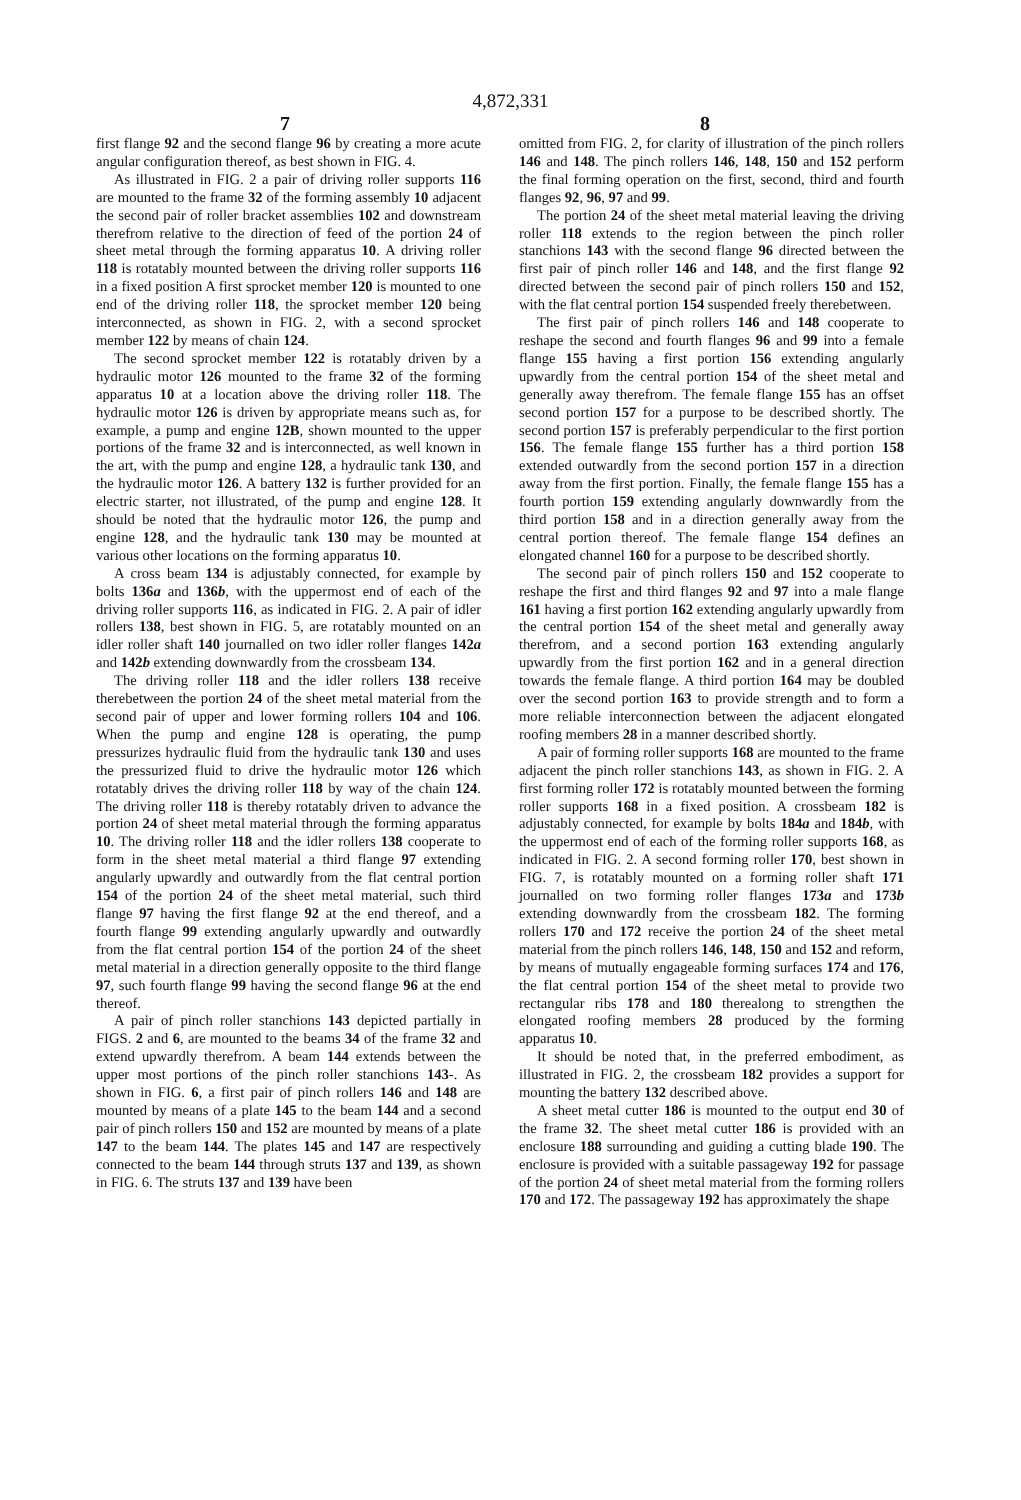4,872,331
7 8
first flange 92 and the second flange 96 by creating a more acute angular configuration thereof, as best shown in FIG. 4.
As illustrated in FIG. 2 a pair of driving roller supports 116 are mounted to the frame 32 of the forming assembly 10 adjacent the second pair of roller bracket assemblies 102 and downstream therefrom relative to the direction of feed of the portion 24 of sheet metal through the forming apparatus 10. A driving roller 118 is rotatably mounted between the driving roller supports 116 in a fixed position A first sprocket member 120 is mounted to one end of the driving roller 118, the sprocket member 120 being interconnected, as shown in FIG. 2, with a second sprocket member 122 by means of chain 124.
The second sprocket member 122 is rotatably driven by a hydraulic motor 126 mounted to the frame 32 of the forming apparatus 10 at a location above the driving roller 118. The hydraulic motor 126 is driven by appropriate means such as, for example, a pump and engine 12B, shown mounted to the upper portions of the frame 32 and is interconnected, as well known in the art, with the pump and engine 128, a hydraulic tank 130, and the hydraulic motor 126. A battery 132 is further provided for an electric starter, not illustrated, of the pump and engine 128. It should be noted that the hydraulic motor 126, the pump and engine 128, and the hydraulic tank 130 may be mounted at various other locations on the forming apparatus 10.
A cross beam 134 is adjustably connected, for example by bolts 136a and 136b, with the uppermost end of each of the driving roller supports 116, as indicated in FIG. 2. A pair of idler rollers 138, best shown in FIG. 5, are rotatably mounted on an idler roller shaft 140 journalled on two idler roller flanges 142a and 142b extending downwardly from the crossbeam 134.
The driving roller 118 and the idler rollers 138 receive therebetween the portion 24 of the sheet metal material from the second pair of upper and lower forming rollers 104 and 106. When the pump and engine 128 is operating, the pump pressurizes hydraulic fluid from the hydraulic tank 130 and uses the pressurized fluid to drive the hydraulic motor 126 which rotatably drives the driving roller 118 by way of the chain 124. The driving roller 118 is thereby rotatably driven to advance the portion 24 of sheet metal material through the forming apparatus 10. The driving roller 118 and the idler rollers 138 cooperate to form in the sheet metal material a third flange 97 extending angularly upwardly and outwardly from the flat central portion 154 of the portion 24 of the sheet metal material, such third flange 97 having the first flange 92 at the end thereof, and a fourth flange 99 extending angularly upwardly and outwardly from the flat central portion 154 of the portion 24 of the sheet metal material in a direction generally opposite to the third flange 97, such fourth flange 99 having the second flange 96 at the end thereof.
A pair of pinch roller stanchions 143 depicted partially in FIGS. 2 and 6, are mounted to the beams 34 of the frame 32 and extend upwardly therefrom. A beam 144 extends between the upper most portions of the pinch roller stanchions 143-. As shown in FIG. 6, a first pair of pinch rollers 146 and 148 are mounted by means of a plate 145 to the beam 144 and a second pair of pinch rollers 150 and 152 are mounted by means of a plate 147 to the beam 144. The plates 145 and 147 are respectively connected to the beam 144 through struts 137 and 139, as shown in FIG. 6. The struts 137 and 139 have been
omitted from FIG. 2, for clarity of illustration of the pinch rollers 146 and 148. The pinch rollers 146, 148, 150 and 152 perform the final forming operation on the first, second, third and fourth flanges 92, 96, 97 and 99.
The portion 24 of the sheet metal material leaving the driving roller 118 extends to the region between the pinch roller stanchions 143 with the second flange 96 directed between the first pair of pinch roller 146 and 148, and the first flange 92 directed between the second pair of pinch rollers 150 and 152, with the flat central portion 154 suspended freely therebetween.
The first pair of pinch rollers 146 and 148 cooperate to reshape the second and fourth flanges 96 and 99 into a female flange 155 having a first portion 156 extending angularly upwardly from the central portion 154 of the sheet metal and generally away therefrom. The female flange 155 has an offset second portion 157 for a purpose to be described shortly. The second portion 157 is preferably perpendicular to the first portion 156. The female flange 155 further has a third portion 158 extended outwardly from the second portion 157 in a direction away from the first portion. Finally, the female flange 155 has a fourth portion 159 extending angularly downwardly from the third portion 158 and in a direction generally away from the central portion thereof. The female flange 154 defines an elongated channel 160 for a purpose to be described shortly.
The second pair of pinch rollers 150 and 152 cooperate to reshape the first and third flanges 92 and 97 into a male flange 161 having a first portion 162 extending angularly upwardly from the central portion 154 of the sheet metal and generally away therefrom, and a second portion 163 extending angularly upwardly from the first portion 162 and in a general direction towards the female flange. A third portion 164 may be doubled over the second portion 163 to provide strength and to form a more reliable interconnection between the adjacent elongated roofing members 28 in a manner described shortly.
A pair of forming roller supports 168 are mounted to the frame adjacent the pinch roller stanchions 143, as shown in FIG. 2. A first forming roller 172 is rotatably mounted between the forming roller supports 168 in a fixed position. A crossbeam 182 is adjustably connected, for example by bolts 184a and 184b, with the uppermost end of each of the forming roller supports 168, as indicated in FIG. 2. A second forming roller 170, best shown in FIG. 7, is rotatably mounted on a forming roller shaft 171 journalled on two forming roller flanges 173a and 173b extending downwardly from the crossbeam 182. The forming rollers 170 and 172 receive the portion 24 of the sheet metal material from the pinch rollers 146, 148, 150 and 152 and reform, by means of mutually engageable forming surfaces 174 and 176, the flat central portion 154 of the sheet metal to provide two rectangular ribs 178 and 180 therealong to strengthen the elongated roofing members 28 produced by the forming apparatus 10.
It should be noted that, in the preferred embodiment, as illustrated in FIG. 2, the crossbeam 182 provides a support for mounting the battery 132 described above.
A sheet metal cutter 186 is mounted to the output end 30 of the frame 32. The sheet metal cutter 186 is provided with an enclosure 188 surrounding and guiding a cutting blade 190. The enclosure is provided with a suitable passageway 192 for passage of the portion 24 of sheet metal material from the forming rollers 170 and 172. The passageway 192 has approximately the shape